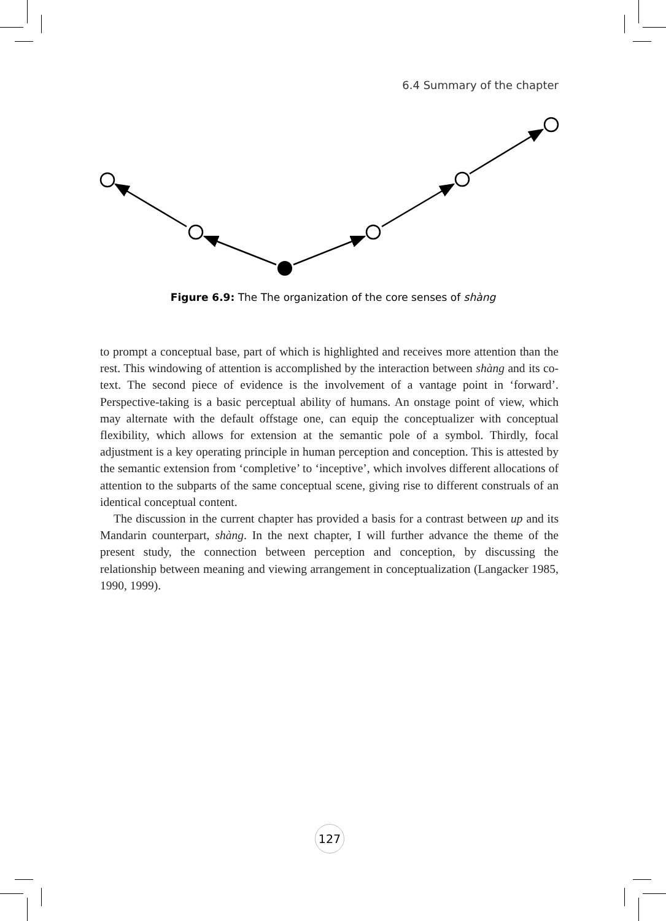6.4 Summary of the chapter
Figure 6.9: The The organization of the core senses of shàng
to prompt a conceptual base, part of which is highlighted and receives more attention than the rest. This windowing of attention is accomplished by the interaction between shàng and its co-text. The second piece of evidence is the involvement of a vantage point in ‘forward’. Perspective-taking is a basic perceptual ability of humans. An onstage point of view, which may alternate with the default offstage one, can equip the conceptualizer with conceptual flexibility, which allows for extension at the semantic pole of a symbol. Thirdly, focal adjustment is a key operating principle in human perception and conception. This is attested by the semantic extension from ‘completive’ to ‘inceptive’, which involves different allocations of attention to the subparts of the same conceptual scene, giving rise to different construals of an identical conceptual content.
The discussion in the current chapter has provided a basis for a contrast between up and its Mandarin counterpart, shàng. In the next chapter, I will further advance the theme of the present study, the connection between perception and conception, by discussing the relationship between meaning and viewing arrangement in conceptualization (Langacker 1985, 1990, 1999).
127